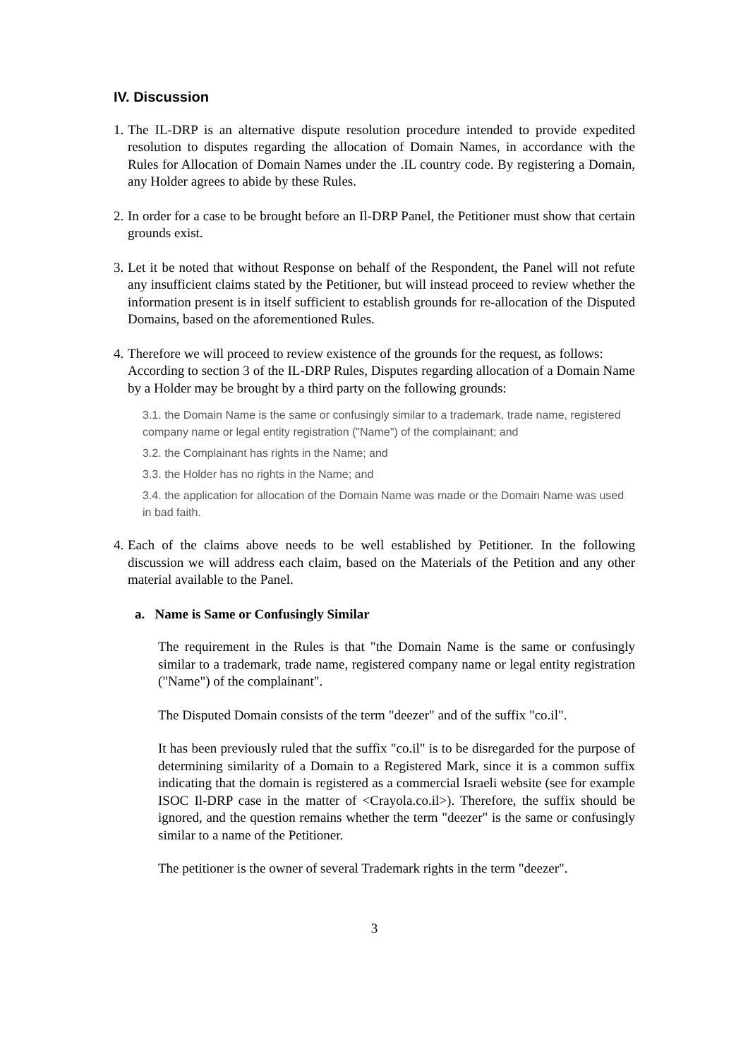IV. Discussion
1.
The IL-DRP is an alternative dispute resolution procedure intended to provide expedited resolution to disputes regarding the allocation of Domain Names, in accordance with the Rules for Allocation of Domain Names under the .IL country code. By registering a Domain, any Holder agrees to abide by these Rules.
2.
In order for a case to be brought before an Il-DRP Panel, the Petitioner must show that certain grounds exist.
3.
Let it be noted that without Response on behalf of the Respondent, the Panel will not refute any insufficient claims stated by the Petitioner, but will instead proceed to review whether the information present is in itself sufficient to establish grounds for re-allocation of the Disputed Domains, based on the aforementioned Rules.
4.
Therefore we will proceed to review existence of the grounds for the request, as follows:
According to section 3 of the IL-DRP Rules, Disputes regarding allocation of a Domain Name by a Holder may be brought by a third party on the following grounds:
3.1. the Domain Name is the same or confusingly similar to a trademark, trade name, registered company name or legal entity registration ("Name") of the complainant; and
3.2. the Complainant has rights in the Name; and
3.3. the Holder has no rights in the Name; and
3.4. the application for allocation of the Domain Name was made or the Domain Name was used in bad faith.
4.
Each of the claims above needs to be well established by Petitioner. In the following discussion we will address each claim, based on the Materials of the Petition and any other material available to the Panel.
a. Name is Same or Confusingly Similar
The requirement in the Rules is that "the Domain Name is the same or confusingly similar to a trademark, trade name, registered company name or legal entity registration ("Name") of the complainant".
The Disputed Domain consists of the term "deezer" and of the suffix "co.il".
It has been previously ruled that the suffix "co.il" is to be disregarded for the purpose of determining similarity of a Domain to a Registered Mark, since it is a common suffix indicating that the domain is registered as a commercial Israeli website (see for example ISOC Il-DRP case in the matter of <Crayola.co.il>). Therefore, the suffix should be ignored, and the question remains whether the term "deezer" is the same or confusingly similar to a name of the Petitioner.
The petitioner is the owner of several Trademark rights in the term "deezer".
3